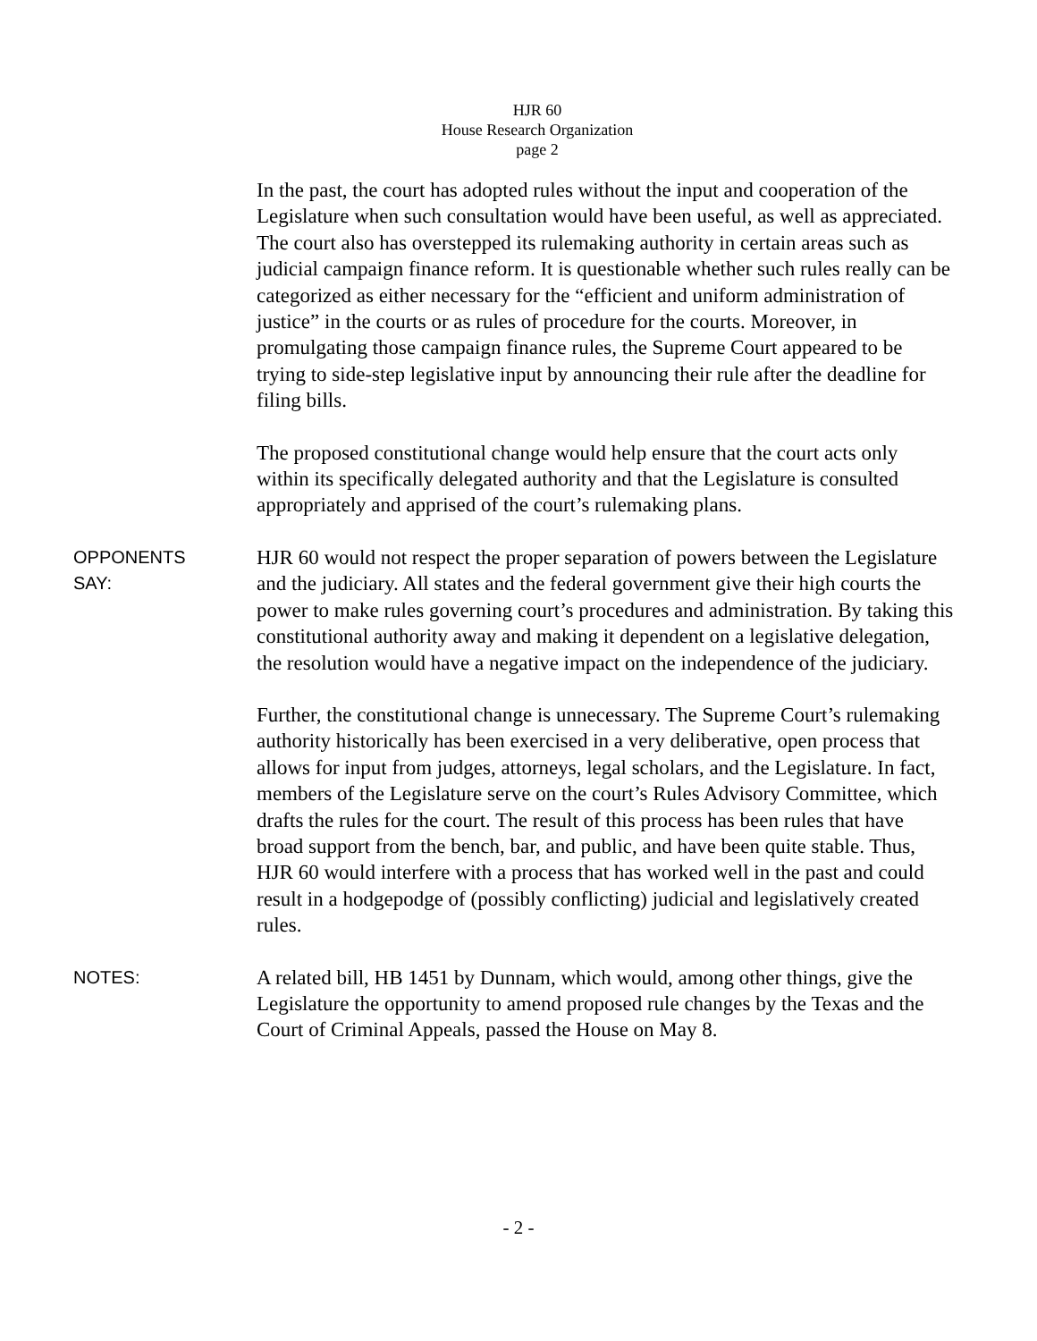HJR 60
House Research Organization
page 2
In the past, the court has adopted rules without the input and cooperation of the Legislature when such consultation would have been useful, as well as appreciated. The court also has overstepped its rulemaking authority in certain areas such as judicial campaign finance reform. It is questionable whether such rules really can be categorized as either necessary for the “efficient and uniform administration of justice” in the courts or as rules of procedure for the courts. Moreover, in promulgating those campaign finance rules, the Supreme Court appeared to be trying to side-step legislative input by announcing their rule after the deadline for filing bills.
The proposed constitutional change would help ensure that the court acts only within its specifically delegated authority and that the Legislature is consulted appropriately and apprised of the court’s rulemaking plans.
OPPONENTS
SAY:
HJR 60 would not respect the proper separation of powers between the Legislature and the judiciary. All states and the federal government give their high courts the power to make rules governing court’s procedures and administration. By taking this constitutional authority away and making it dependent on a legislative delegation, the resolution would have a negative impact on the independence of the judiciary.
Further, the constitutional change is unnecessary. The Supreme Court’s rulemaking authority historically has been exercised in a very deliberative, open process that allows for input from judges, attorneys, legal scholars, and the Legislature. In fact, members of the Legislature serve on the court’s Rules Advisory Committee, which drafts the rules for the court. The result of this process has been rules that have broad support from the bench, bar, and public, and have been quite stable. Thus, HJR 60 would interfere with a process that has worked well in the past and could result in a hodgepodge of (possibly conflicting) judicial and legislatively created rules.
NOTES:
A related bill, HB 1451 by Dunnam, which would, among other things, give the Legislature the opportunity to amend proposed rule changes by the Texas and the Court of Criminal Appeals, passed the House on May 8.
- 2 -